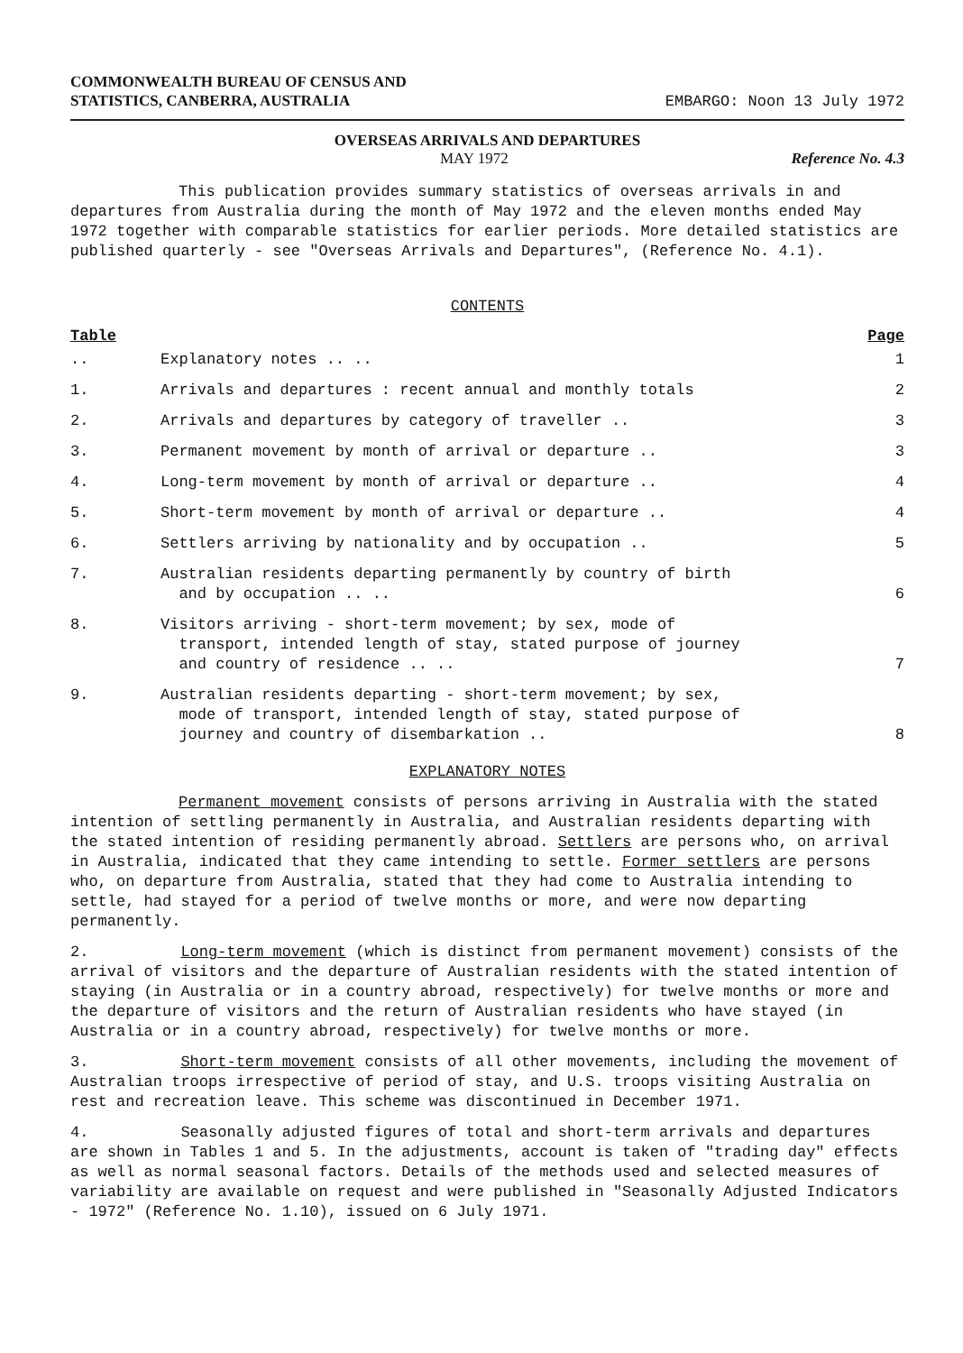COMMONWEALTH BUREAU OF CENSUS AND
STATISTICS, CANBERRA, AUSTRALIA
EMBARGO: Noon 13 July 1972
OVERSEAS ARRIVALS AND DEPARTURES
MAY 1972 Reference No. 4.3
This publication provides summary statistics of overseas arrivals in and departures from Australia during the month of May 1972 and the eleven months ended May 1972 together with comparable statistics for earlier periods. More detailed statistics are published quarterly - see "Overseas Arrivals and Departures", (Reference No. 4.1).
CONTENTS
Table Page
| .. | Explanatory notes .. .. | 1 |
| 1. | Arrivals and departures : recent annual and monthly totals | 2 |
| 2. | Arrivals and departures by category of traveller .. | 3 |
| 3. | Permanent movement by month of arrival or departure .. | 3 |
| 4. | Long-term movement by month of arrival or departure .. | 4 |
| 5. | Short-term movement by month of arrival or departure .. | 4 |
| 6. | Settlers arriving by nationality and by occupation .. | 5 |
| 7. | Australian residents departing permanently by country of birth and by occupation .. .. | 6 |
| 8. | Visitors arriving - short-term movement; by sex, mode of transport, intended length of stay, stated purpose of journey and country of residence .. .. | 7 |
| 9. | Australian residents departing - short-term movement; by sex, mode of transport, intended length of stay, stated purpose of journey and country of disembarkation .. | 8 |
EXPLANATORY NOTES
Permanent movement consists of persons arriving in Australia with the stated intention of settling permanently in Australia, and Australian residents departing with the stated intention of residing permanently abroad. Settlers are persons who, on arrival in Australia, indicated that they came intending to settle. Former settlers are persons who, on departure from Australia, stated that they had come to Australia intending to settle, had stayed for a period of twelve months or more, and were now departing permanently.
2. Long-term movement (which is distinct from permanent movement) consists of the arrival of visitors and the departure of Australian residents with the stated intention of staying (in Australia or in a country abroad, respectively) for twelve months or more and the departure of visitors and the return of Australian residents who have stayed (in Australia or in a country abroad, respectively) for twelve months or more.
3. Short-term movement consists of all other movements, including the movement of Australian troops irrespective of period of stay, and U.S. troops visiting Australia on rest and recreation leave. This scheme was discontinued in December 1971.
4. Seasonally adjusted figures of total and short-term arrivals and departures are shown in Tables 1 and 5. In the adjustments, account is taken of "trading day" effects as well as normal seasonal factors. Details of the methods used and selected measures of variability are available on request and were published in "Seasonally Adjusted Indicators - 1972" (Reference No. 1.10), issued on 6 July 1971.